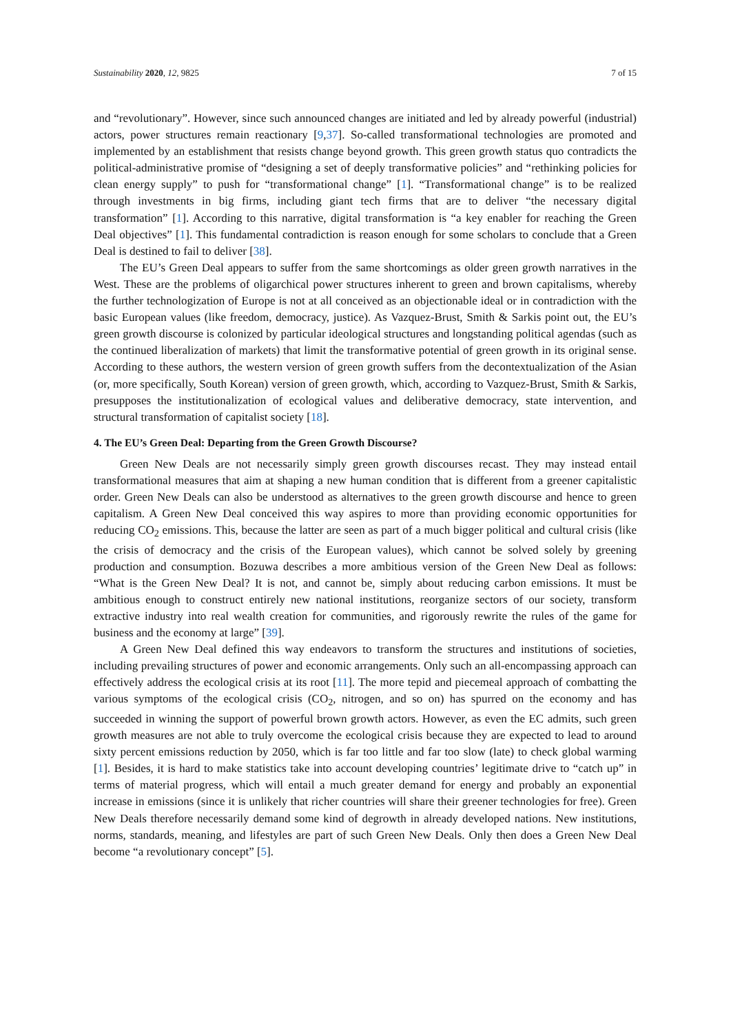Sustainability 2020, 12, 9825 7 of 15
and “revolutionary”. However, since such announced changes are initiated and led by already powerful (industrial) actors, power structures remain reactionary [9,37]. So-called transformational technologies are promoted and implemented by an establishment that resists change beyond growth. This green growth status quo contradicts the political-administrative promise of “designing a set of deeply transformative policies” and “rethinking policies for clean energy supply” to push for “transformational change” [1]. “Transformational change” is to be realized through investments in big firms, including giant tech firms that are to deliver “the necessary digital transformation” [1]. According to this narrative, digital transformation is “a key enabler for reaching the Green Deal objectives” [1]. This fundamental contradiction is reason enough for some scholars to conclude that a Green Deal is destined to fail to deliver [38].
The EU’s Green Deal appears to suffer from the same shortcomings as older green growth narratives in the West. These are the problems of oligarchical power structures inherent to green and brown capitalisms, whereby the further technologization of Europe is not at all conceived as an objectionable ideal or in contradiction with the basic European values (like freedom, democracy, justice). As Vazquez-Brust, Smith & Sarkis point out, the EU’s green growth discourse is colonized by particular ideological structures and longstanding political agendas (such as the continued liberalization of markets) that limit the transformative potential of green growth in its original sense. According to these authors, the western version of green growth suffers from the decontextualization of the Asian (or, more specifically, South Korean) version of green growth, which, according to Vazquez-Brust, Smith & Sarkis, presupposes the institutionalization of ecological values and deliberative democracy, state intervention, and structural transformation of capitalist society [18].
4. The EU’s Green Deal: Departing from the Green Growth Discourse?
Green New Deals are not necessarily simply green growth discourses recast. They may instead entail transformational measures that aim at shaping a new human condition that is different from a greener capitalistic order. Green New Deals can also be understood as alternatives to the green growth discourse and hence to green capitalism. A Green New Deal conceived this way aspires to more than providing economic opportunities for reducing CO<sub>2</sub> emissions. This, because the latter are seen as part of a much bigger political and cultural crisis (like the crisis of democracy and the crisis of the European values), which cannot be solved solely by greening production and consumption. Bozuwa describes a more ambitious version of the Green New Deal as follows: “What is the Green New Deal? It is not, and cannot be, simply about reducing carbon emissions. It must be ambitious enough to construct entirely new national institutions, reorganize sectors of our society, transform extractive industry into real wealth creation for communities, and rigorously rewrite the rules of the game for business and the economy at large” [39].
A Green New Deal defined this way endeavors to transform the structures and institutions of societies, including prevailing structures of power and economic arrangements. Only such an all-encompassing approach can effectively address the ecological crisis at its root [11]. The more tepid and piecemeal approach of combatting the various symptoms of the ecological crisis (CO<sub>2</sub>, nitrogen, and so on) has spurred on the economy and has succeeded in winning the support of powerful brown growth actors. However, as even the EC admits, such green growth measures are not able to truly overcome the ecological crisis because they are expected to lead to around sixty percent emissions reduction by 2050, which is far too little and far too slow (late) to check global warming [1]. Besides, it is hard to make statistics take into account developing countries’ legitimate drive to “catch up” in terms of material progress, which will entail a much greater demand for energy and probably an exponential increase in emissions (since it is unlikely that richer countries will share their greener technologies for free). Green New Deals therefore necessarily demand some kind of degrowth in already developed nations. New institutions, norms, standards, meaning, and lifestyles are part of such Green New Deals. Only then does a Green New Deal become “a revolutionary concept” [5].